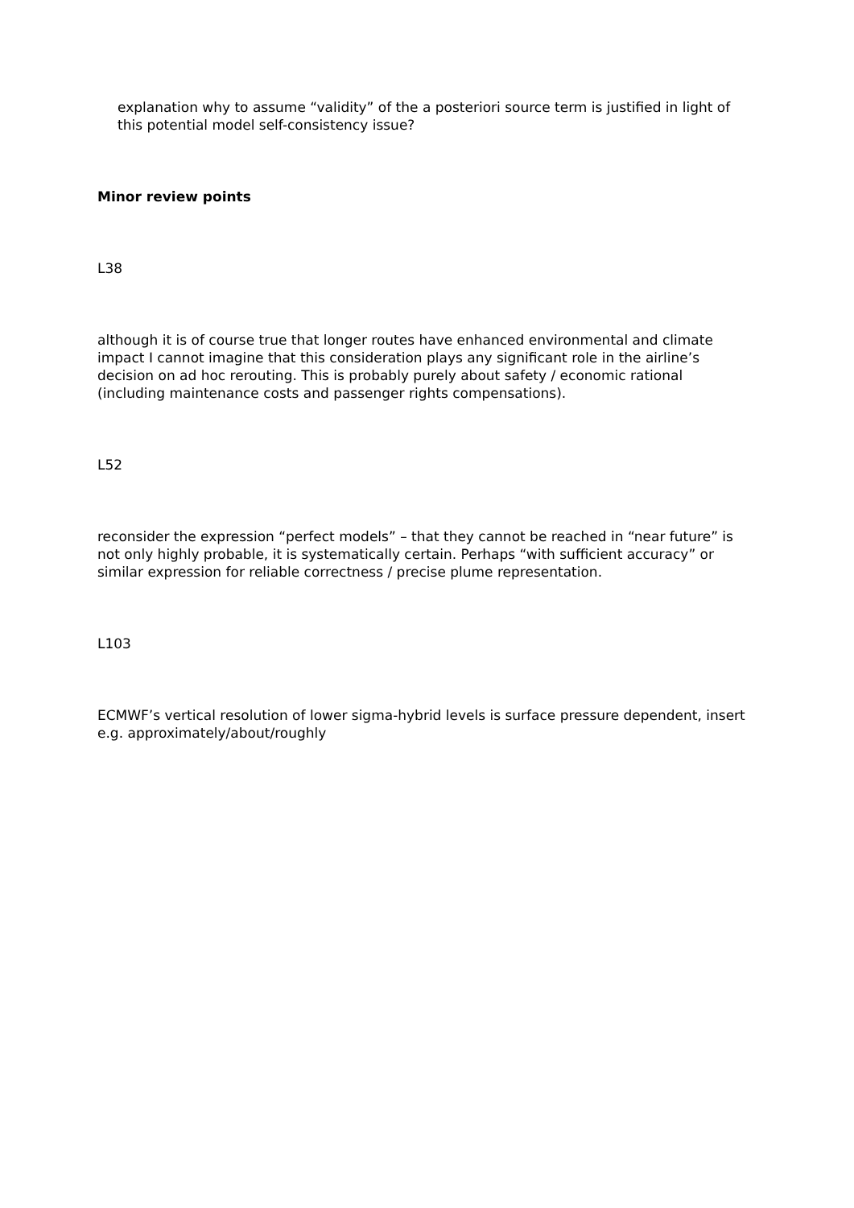explanation why to assume “validity” of the a posteriori source term is justified in light of this potential model self-consistency issue?
Minor review points
L38
although it is of course true that longer routes have enhanced environmental and climate impact I cannot imagine that this consideration plays any significant role in the airline’s decision on ad hoc rerouting. This is probably purely about safety / economic rational (including maintenance costs and passenger rights compensations).
L52
reconsider the expression “perfect models” – that they cannot be reached in “near future” is not only highly probable, it is systematically certain. Perhaps “with sufficient accuracy” or similar expression for reliable correctness / precise plume representation.
L103
ECMWF’s vertical resolution of lower sigma-hybrid levels is surface pressure dependent, insert e.g. approximately/about/roughly